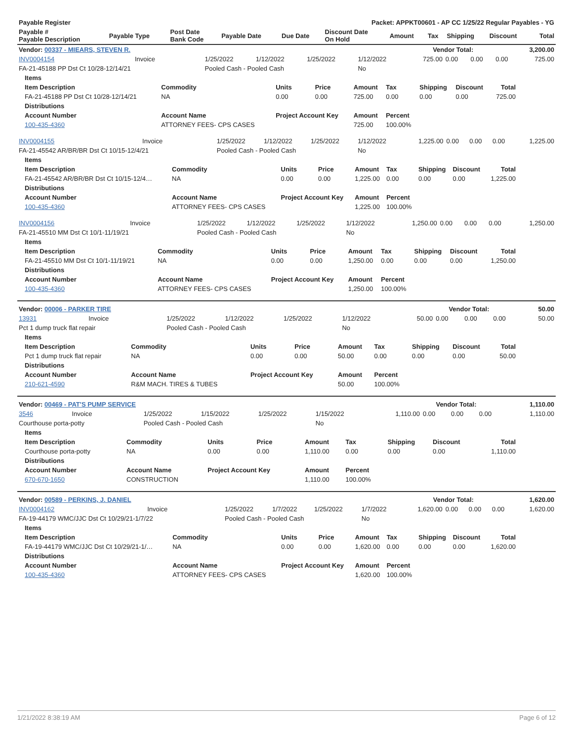| Payable Register | Packet: APPKT00601 - AP CC 1/25/22 Regular Payables - YG |
| --- | --- |
| Payable # Payable Description | Payable Type | Post Date Bank Code | Payable Date | Due Date | Discount Date On Hold | Amount | Tax | Shipping | Discount | Total |
| --- | --- | --- | --- | --- | --- | --- | --- | --- | --- | --- |
| Vendor: 00337 - MIEARS, STEVEN R. | Vendor Total: | 3,200.00 |
| --- | --- | --- |
| INV0004154 | Invoice | 1/25/2022 | 1/12/2022 | 1/25/2022 | 1/12/2022 | 725.00 | 0.00 | 0.00 | 0.00 | 725.00 |
| FA-21-45188 PP Dst Ct 10/28-12/14/21 | | Pooled Cash - Pooled Cash | | | No | | | | | |
| Items | | | | | | | | |
| --- | --- | --- | --- | --- | --- | --- | --- | --- |
| Item Description | Commodity | Units | Price | Amount | Tax | Shipping | Discount | Total |
| FA-21-45188 PP Dst Ct 10/28-12/14/21 | NA | 0.00 | 0.00 | 725.00 | 0.00 | 0.00 | 0.00 | 725.00 |
| Distributions | | | | | | | | |
| Account Number | Account Name | Project Account Key | | Amount | Percent | | | |
| 100-435-4360 | ATTORNEY FEES- CPS CASES | | | 725.00 | 100.00% | | | |
| INV0004155 | Invoice | 1/25/2022 | 1/12/2022 | 1/25/2022 | 1/12/2022 | 1,225.00 | 0.00 | 0.00 | 0.00 | 1,225.00 |
| FA-21-45542 AR/BR/BR Dst Ct 10/15-12/4/21 | | Pooled Cash - Pooled Cash | | | No | | | | | |
| Items | | | | | | | | |
| --- | --- | --- | --- | --- | --- | --- | --- | --- |
| Item Description | Commodity | Units | Price | Amount | Tax | Shipping | Discount | Total |
| FA-21-45542 AR/BR/BR Dst Ct 10/15-12/4… | NA | 0.00 | 0.00 | 1,225.00 | 0.00 | 0.00 | 0.00 | 1,225.00 |
| Distributions | | | | | | | | |
| Account Number | Account Name | Project Account Key | | Amount | Percent | | | |
| 100-435-4360 | ATTORNEY FEES- CPS CASES | | | 1,225.00 | 100.00% | | | |
| INV0004156 | Invoice | 1/25/2022 | 1/12/2022 | 1/25/2022 | 1/12/2022 | 1,250.00 | 0.00 | 0.00 | 0.00 | 1,250.00 |
| FA-21-45510 MM Dst Ct 10/1-11/19/21 | | Pooled Cash - Pooled Cash | | | No | | | | | |
| Items | | | | | | | | |
| --- | --- | --- | --- | --- | --- | --- | --- | --- |
| Item Description | Commodity | Units | Price | Amount | Tax | Shipping | Discount | Total |
| FA-21-45510 MM Dst Ct 10/1-11/19/21 | NA | 0.00 | 0.00 | 1,250.00 | 0.00 | 0.00 | 0.00 | 1,250.00 |
| Distributions | | | | | | | | |
| Account Number | Account Name | Project Account Key | | Amount | Percent | | | |
| 100-435-4360 | ATTORNEY FEES- CPS CASES | | | 1,250.00 | 100.00% | | | |
| Vendor: 00006 - PARKER TIRE | Vendor Total: | 50.00 |
| --- | --- | --- |
| 13931 | Invoice | 1/25/2022 | 1/12/2022 | 1/25/2022 | 1/12/2022 | 50.00 | 0.00 | 0.00 | 0.00 | 50.00 |
| Pct 1 dump truck flat repair | | Pooled Cash - Pooled Cash | | | No | | | | | |
| Items | | | | | | | | |
| --- | --- | --- | --- | --- | --- | --- | --- | --- |
| Item Description | Commodity | Units | Price | Amount | Tax | Shipping | Discount | Total |
| Pct 1 dump truck flat repair | NA | 0.00 | 0.00 | 50.00 | 0.00 | 0.00 | 0.00 | 50.00 |
| Distributions | | | | | | | | |
| Account Number | Account Name | Project Account Key | | Amount | Percent | | | |
| 210-621-4590 | R&M MACH. TIRES & TUBES | | | 50.00 | 100.00% | | | |
| Vendor: 00469 - PAT'S PUMP SERVICE | Vendor Total: | 1,110.00 |
| --- | --- | --- |
| 3546 | Invoice | 1/25/2022 | 1/15/2022 | 1/25/2022 | 1/15/2022 | 1,110.00 | 0.00 | 0.00 | 0.00 | 1,110.00 |
| Courthouse porta-potty | | Pooled Cash - Pooled Cash | | | No | | | | | |
| Items | | | | | | | | |
| --- | --- | --- | --- | --- | --- | --- | --- | --- |
| Item Description | Commodity | Units | Price | Amount | Tax | Shipping | Discount | Total |
| Courthouse porta-potty | NA | 0.00 | 0.00 | 1,110.00 | 0.00 | 0.00 | 0.00 | 1,110.00 |
| Distributions | | | | | | | | |
| Account Number | Account Name | Project Account Key | | Amount | Percent | | | |
| 670-670-1650 | CONSTRUCTION | | | 1,110.00 | 100.00% | | | |
| Vendor: 00589 - PERKINS, J. DANIEL | Vendor Total: | 1,620.00 |
| --- | --- | --- |
| INV0004162 | Invoice | 1/25/2022 | 1/7/2022 | 1/25/2022 | 1/7/2022 | 1,620.00 | 0.00 | 0.00 | 0.00 | 1,620.00 |
| FA-19-44179 WMC/JJC Dst Ct 10/29/21-1/7/22 | | Pooled Cash - Pooled Cash | | | No | | | | | |
| Items | | | | | | | | |
| --- | --- | --- | --- | --- | --- | --- | --- | --- |
| Item Description | Commodity | Units | Price | Amount | Tax | Shipping | Discount | Total |
| FA-19-44179 WMC/JJC Dst Ct 10/29/21-1/… | NA | 0.00 | 0.00 | 1,620.00 | 0.00 | 0.00 | 0.00 | 1,620.00 |
| Distributions | | | | | | | | |
| Account Number | Account Name | Project Account Key | | Amount | Percent | | | |
| 100-435-4360 | ATTORNEY FEES- CPS CASES | | | 1,620.00 | 100.00% | | | |
1/21/2022 8:38:19 AM Page 6 of 12